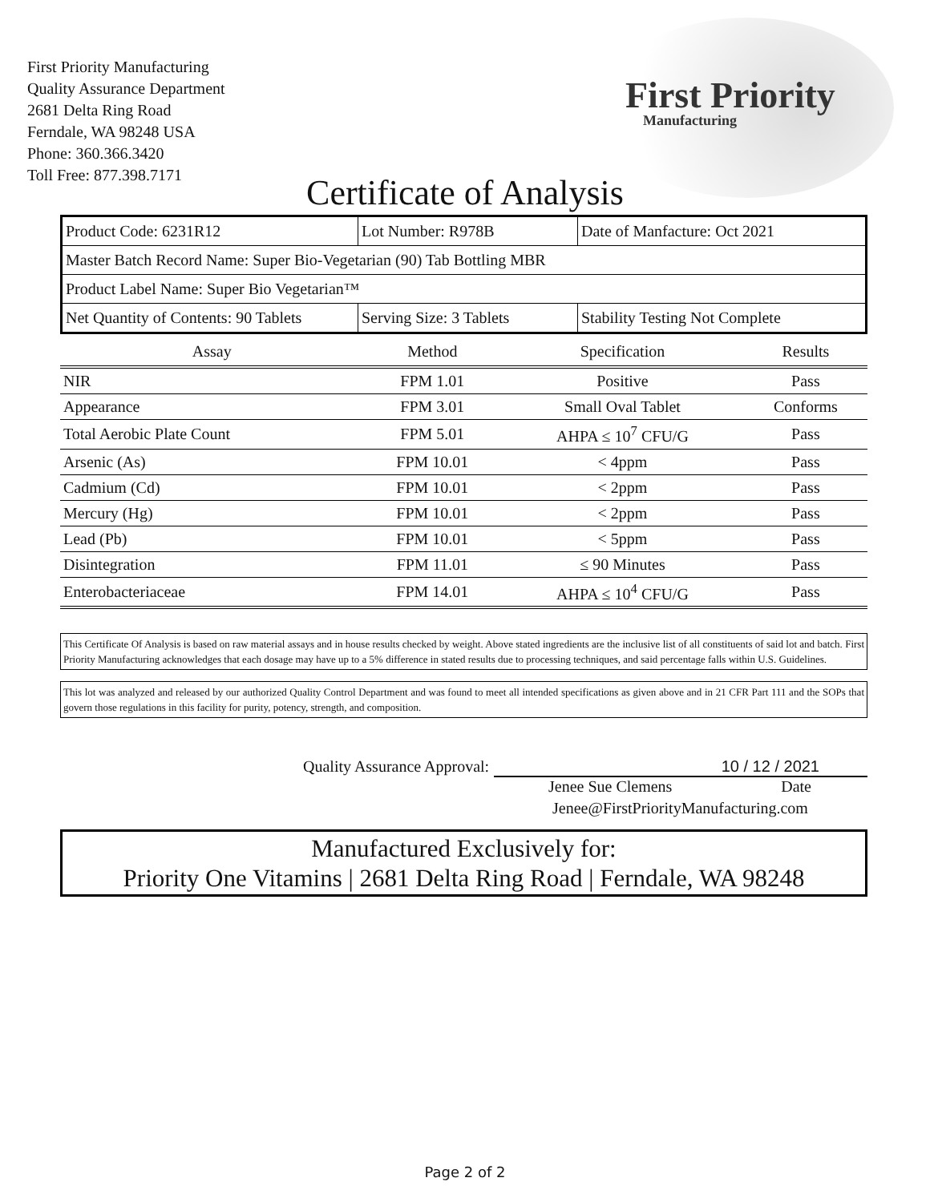First Priority Manufacturing
Quality Assurance Department
2681 Delta Ring Road
Ferndale, WA 98248 USA
Phone: 360.366.3420
Toll Free: 877.398.7171
First Priority
Manufacturing
Certificate of Analysis
| Product Code: 6231R12 | Lot Number: R978B | Date of Manfacture: Oct 2021 |
| Master Batch Record Name: Super Bio-Vegetarian (90) Tab Bottling MBR | | |
| Product Label Name: Super Bio Vegetarian™ | | |
| Net Quantity of Contents: 90 Tablets | Serving Size: 3 Tablets | Stability Testing Not Complete |
| Assay | Method | Specification | Results |
| --- | --- | --- | --- |
| NIR | FPM 1.01 | Positive | Pass |
| Appearance | FPM 3.01 | Small Oval Tablet | Conforms |
| Total Aerobic Plate Count | FPM 5.01 | AHPA ≤ 10<sup>7</sup> CFU/G | Pass |
| Arsenic (As) | FPM 10.01 | < 4ppm | Pass |
| Cadmium (Cd) | FPM 10.01 | < 2ppm | Pass |
| Mercury (Hg) | FPM 10.01 | < 2ppm | Pass |
| Lead (Pb) | FPM 10.01 | < 5ppm | Pass |
| Disintegration | FPM 11.01 | ≤ 90 Minutes | Pass |
| Enterobacteriaceae | FPM 14.01 | AHPA ≤ 10<sup>4</sup> CFU/G | Pass |
This Certificate Of Analysis is based on raw material assays and in house results checked by weight. Above stated ingredients are the inclusive list of all constituents of said lot and batch. First Priority Manufacturing acknowledges that each dosage may have up to a 5% difference in stated results due to processing techniques, and said percentage falls within U.S. Guidelines.
This lot was analyzed and released by our authorized Quality Control Department and was found to meet all intended specifications as given above and in 21 CFR Part 111 and the SOPs that govern those regulations in this facility for purity, potency, strength, and composition.
Quality Assurance Approval: 10 / 12 / 2021
Jenee Sue Clemens Date
Jenee@FirstPriorityManufacturing.com
Manufactured Exclusively for:
Priority One Vitamins | 2681 Delta Ring Road | Ferndale, WA 98248
Page 2 of 2